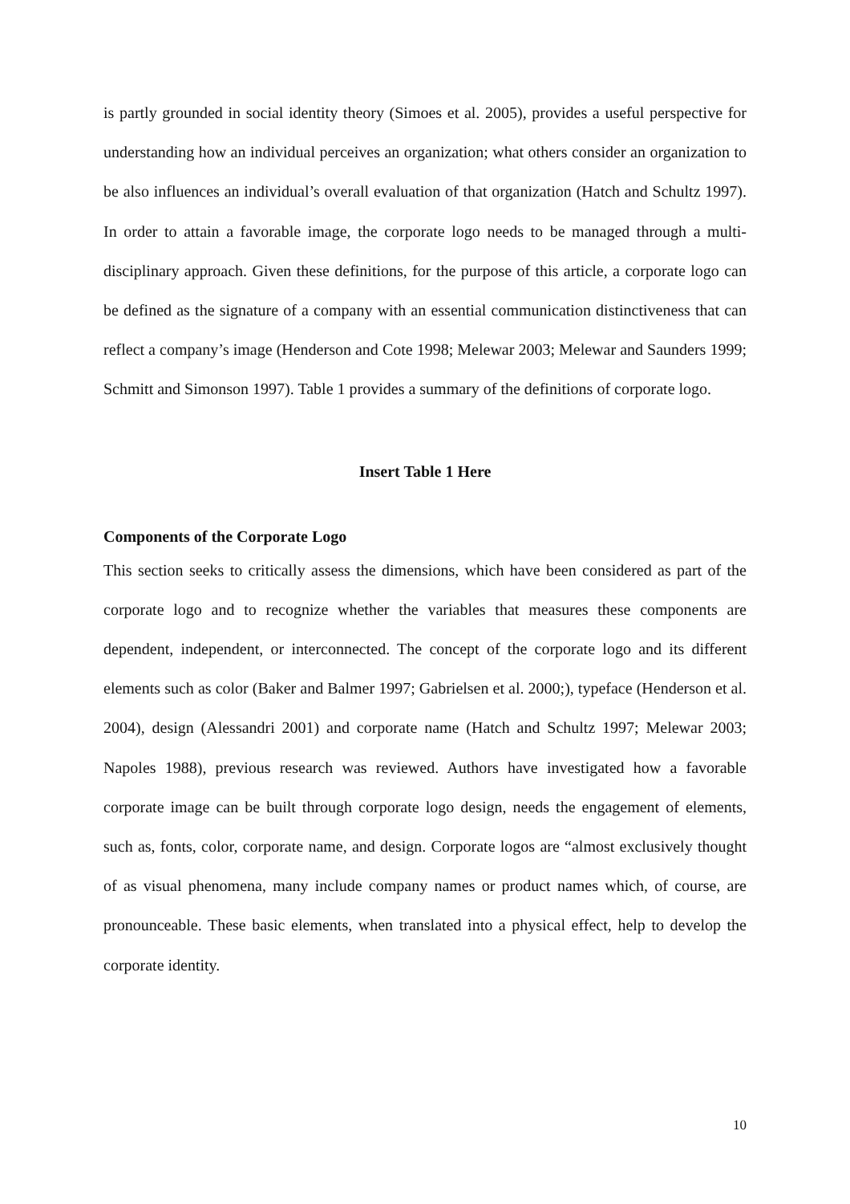is partly grounded in social identity theory (Simoes et al. 2005), provides a useful perspective for understanding how an individual perceives an organization; what others consider an organization to be also influences an individual’s overall evaluation of that organization (Hatch and Schultz 1997). In order to attain a favorable image, the corporate logo needs to be managed through a multi-disciplinary approach. Given these definitions, for the purpose of this article, a corporate logo can be defined as the signature of a company with an essential communication distinctiveness that can reflect a company’s image (Henderson and Cote 1998; Melewar 2003; Melewar and Saunders 1999; Schmitt and Simonson 1997). Table 1 provides a summary of the definitions of corporate logo.
Insert Table 1 Here
Components of the Corporate Logo
This section seeks to critically assess the dimensions, which have been considered as part of the corporate logo and to recognize whether the variables that measures these components are dependent, independent, or interconnected. The concept of the corporate logo and its different elements such as color (Baker and Balmer 1997; Gabrielsen et al. 2000;), typeface (Henderson et al. 2004), design (Alessandri 2001) and corporate name (Hatch and Schultz 1997; Melewar 2003; Napoles 1988), previous research was reviewed. Authors have investigated how a favorable corporate image can be built through corporate logo design, needs the engagement of elements, such as, fonts, color, corporate name, and design. Corporate logos are “almost exclusively thought of as visual phenomena, many include company names or product names which, of course, are pronounceable. These basic elements, when translated into a physical effect, help to develop the corporate identity.
10